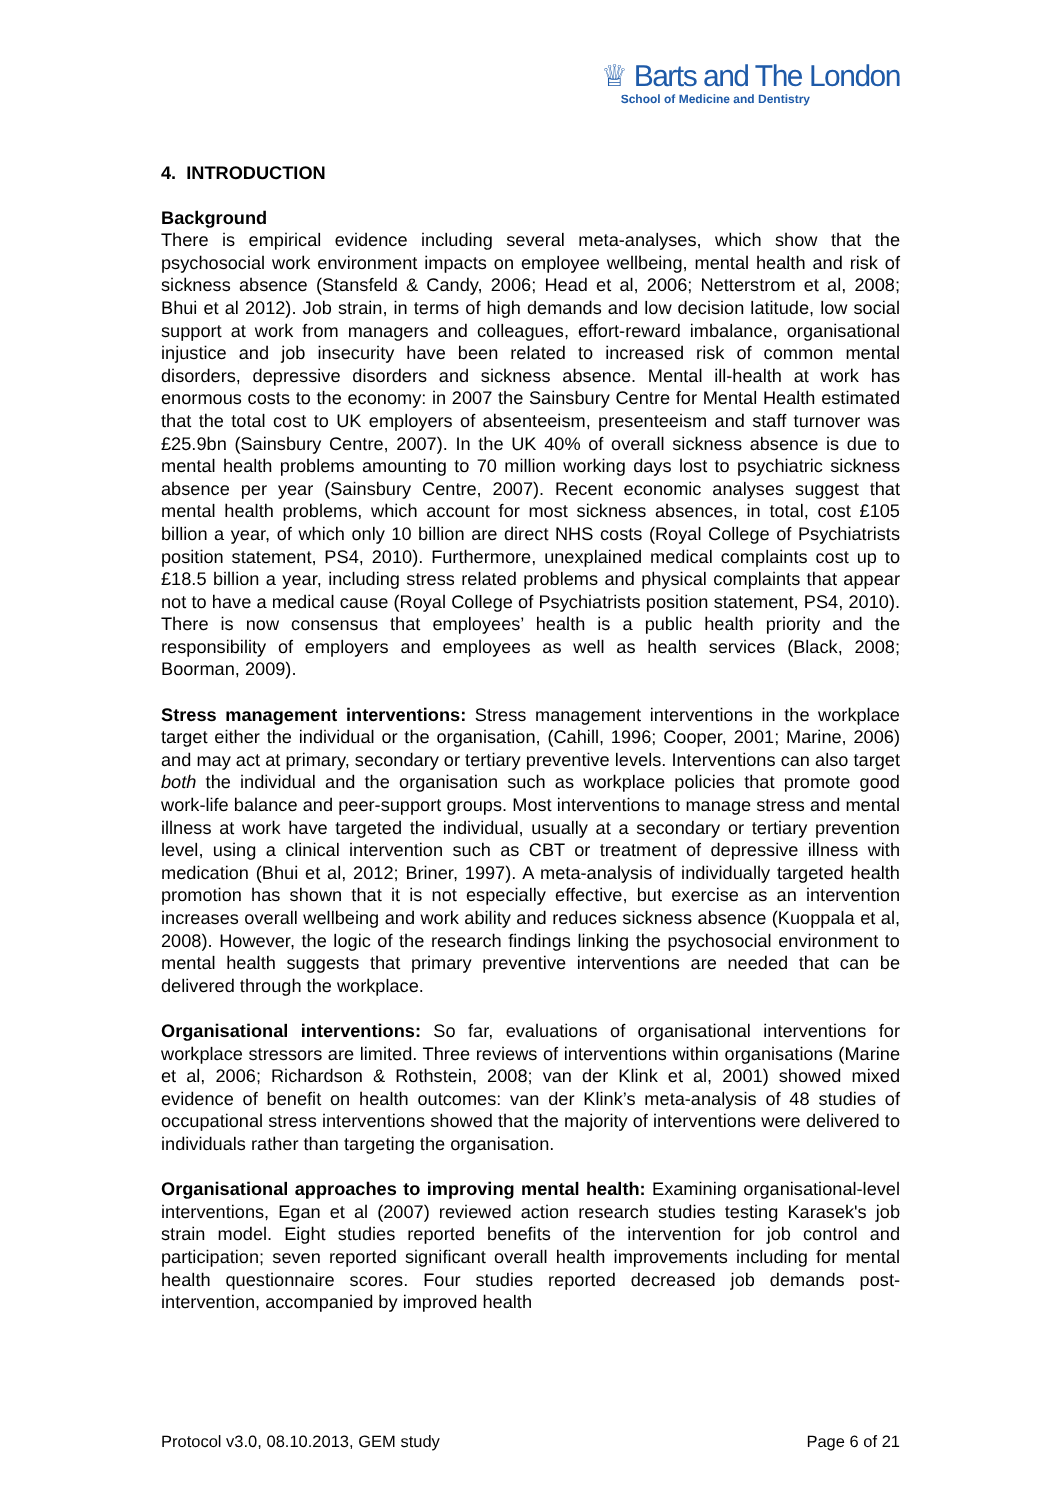♕ Barts and The London
School of Medicine and Dentistry
4. INTRODUCTION
Background
There is empirical evidence including several meta-analyses, which show that the psychosocial work environment impacts on employee wellbeing, mental health and risk of sickness absence (Stansfeld & Candy, 2006; Head et al, 2006; Netterstrom et al, 2008; Bhui et al 2012). Job strain, in terms of high demands and low decision latitude, low social support at work from managers and colleagues, effort-reward imbalance, organisational injustice and job insecurity have been related to increased risk of common mental disorders, depressive disorders and sickness absence. Mental ill-health at work has enormous costs to the economy: in 2007 the Sainsbury Centre for Mental Health estimated that the total cost to UK employers of absenteeism, presenteeism and staff turnover was £25.9bn (Sainsbury Centre, 2007). In the UK 40% of overall sickness absence is due to mental health problems amounting to 70 million working days lost to psychiatric sickness absence per year (Sainsbury Centre, 2007). Recent economic analyses suggest that mental health problems, which account for most sickness absences, in total, cost £105 billion a year, of which only 10 billion are direct NHS costs (Royal College of Psychiatrists position statement, PS4, 2010). Furthermore, unexplained medical complaints cost up to £18.5 billion a year, including stress related problems and physical complaints that appear not to have a medical cause (Royal College of Psychiatrists position statement, PS4, 2010). There is now consensus that employees’ health is a public health priority and the responsibility of employers and employees as well as health services (Black, 2008; Boorman, 2009).
Stress management interventions: Stress management interventions in the workplace target either the individual or the organisation, (Cahill, 1996; Cooper, 2001; Marine, 2006) and may act at primary, secondary or tertiary preventive levels. Interventions can also target both the individual and the organisation such as workplace policies that promote good work-life balance and peer-support groups. Most interventions to manage stress and mental illness at work have targeted the individual, usually at a secondary or tertiary prevention level, using a clinical intervention such as CBT or treatment of depressive illness with medication (Bhui et al, 2012; Briner, 1997). A meta-analysis of individually targeted health promotion has shown that it is not especially effective, but exercise as an intervention increases overall wellbeing and work ability and reduces sickness absence (Kuoppala et al, 2008). However, the logic of the research findings linking the psychosocial environment to mental health suggests that primary preventive interventions are needed that can be delivered through the workplace.
Organisational interventions: So far, evaluations of organisational interventions for workplace stressors are limited. Three reviews of interventions within organisations (Marine et al, 2006; Richardson & Rothstein, 2008; van der Klink et al, 2001) showed mixed evidence of benefit on health outcomes: van der Klink’s meta-analysis of 48 studies of occupational stress interventions showed that the majority of interventions were delivered to individuals rather than targeting the organisation.
Organisational approaches to improving mental health: Examining organisational-level interventions, Egan et al (2007) reviewed action research studies testing Karasek's job strain model. Eight studies reported benefits of the intervention for job control and participation; seven reported significant overall health improvements including for mental health questionnaire scores. Four studies reported decreased job demands post-intervention, accompanied by improved health
Protocol v3.0, 08.10.2013, GEM study Page 6 of 21